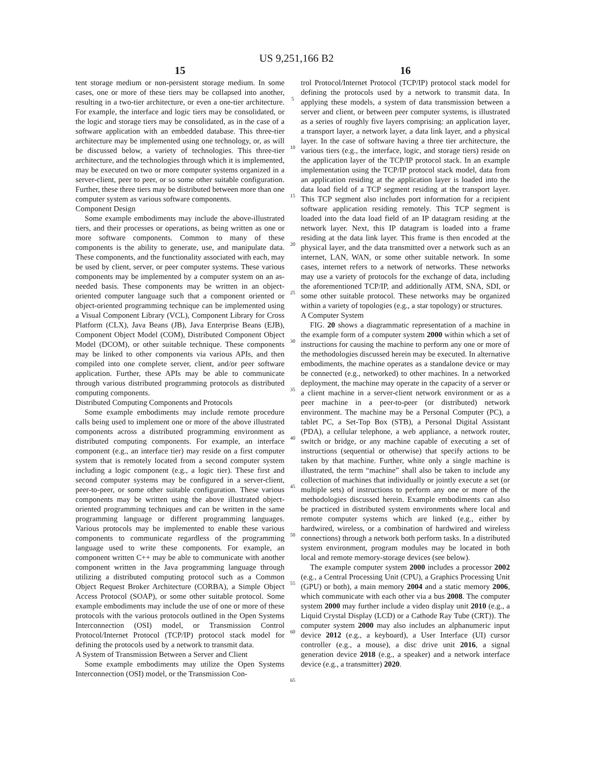US 9,251,166 B2
15
tent storage medium or non-persistent storage medium. In some cases, one or more of these tiers may be collapsed into another, resulting in a two-tier architecture, or even a one-tier architecture. For example, the interface and logic tiers may be consolidated, or the logic and storage tiers may be consolidated, as in the case of a software application with an embedded database. This three-tier architecture may be implemented using one technology, or, as will be discussed below, a variety of technologies. This three-tier architecture, and the technologies through which it is implemented, may be executed on two or more computer systems organized in a server-client, peer to peer, or so some other suitable configuration. Further, these three tiers may be distributed between more than one computer system as various software components.
Component Design
Some example embodiments may include the above-illustrated tiers, and their processes or operations, as being written as one or more software components. Common to many of these components is the ability to generate, use, and manipulate data. These components, and the functionality associated with each, may be used by client, server, or peer computer systems. These various components may be implemented by a computer system on an as-needed basis. These components may be written in an object-oriented computer language such that a component oriented or object-oriented programming technique can be implemented using a Visual Component Library (VCL), Component Library for Cross Platform (CLX), Java Beans (JB), Java Enterprise Beans (EJB), Component Object Model (COM), Distributed Component Object Model (DCOM), or other suitable technique. These components may be linked to other components via various APIs, and then compiled into one complete server, client, and/or peer software application. Further, these APIs may be able to communicate through various distributed programming protocols as distributed computing components.
Distributed Computing Components and Protocols
Some example embodiments may include remote procedure calls being used to implement one or more of the above illustrated components across a distributed programming environment as distributed computing components. For example, an interface component (e.g., an interface tier) may reside on a first computer system that is remotely located from a second computer system including a logic component (e.g., a logic tier). These first and second computer systems may be configured in a server-client, peer-to-peer, or some other suitable configuration. These various components may be written using the above illustrated object-oriented programming techniques and can be written in the same programming language or different programming languages. Various protocols may be implemented to enable these various components to communicate regardless of the programming language used to write these components. For example, an component written C++ may be able to communicate with another component written in the Java programming language through utilizing a distributed computing protocol such as a Common Object Request Broker Architecture (CORBA), a Simple Object Access Protocol (SOAP), or some other suitable protocol. Some example embodiments may include the use of one or more of these protocols with the various protocols outlined in the Open Systems Interconnection (OSI) model, or Transmission Control Protocol/Internet Protocol (TCP/IP) protocol stack model for defining the protocols used by a network to transmit data.
A System of Transmission Between a Server and Client
Some example embodiments may utilize the Open Systems Interconnection (OSI) model, or the Transmission Con-
5
10
15
20
25
30
35
40
45
50
55
60
65
16
trol Protocol/Internet Protocol (TCP/IP) protocol stack model for defining the protocols used by a network to transmit data. In applying these models, a system of data transmission between a server and client, or between peer computer systems, is illustrated as a series of roughly five layers comprising: an application layer, a transport layer, a network layer, a data link layer, and a physical layer. In the case of software having a three tier architecture, the various tiers (e.g., the interface, logic, and storage tiers) reside on the application layer of the TCP/IP protocol stack. In an example implementation using the TCP/IP protocol stack model, data from an application residing at the application layer is loaded into the data load field of a TCP segment residing at the transport layer. This TCP segment also includes port information for a recipient software application residing remotely. This TCP segment is loaded into the data load field of an IP datagram residing at the network layer. Next, this IP datagram is loaded into a frame residing at the data link layer. This frame is then encoded at the physical layer, and the data transmitted over a network such as an internet, LAN, WAN, or some other suitable network. In some cases, internet refers to a network of networks. These networks may use a variety of protocols for the exchange of data, including the aforementioned TCP/IP, and additionally ATM, SNA, SDI, or some other suitable protocol. These networks may be organized within a variety of topologies (e.g., a star topology) or structures.
A Computer System
FIG. 20 shows a diagrammatic representation of a machine in the example form of a computer system 2000 within which a set of instructions for causing the machine to perform any one or more of the methodologies discussed herein may be executed. In alternative embodiments, the machine operates as a standalone device or may be connected (e.g., networked) to other machines. In a networked deployment, the machine may operate in the capacity of a server or a client machine in a server-client network environment or as a peer machine in a peer-to-peer (or distributed) network environment. The machine may be a Personal Computer (PC), a tablet PC, a Set-Top Box (STB), a Personal Digital Assistant (PDA), a cellular telephone, a web appliance, a network router, switch or bridge, or any machine capable of executing a set of instructions (sequential or otherwise) that specify actions to be taken by that machine. Further, white only a single machine is illustrated, the term “machine” shall also be taken to include any collection of machines that individually or jointly execute a set (or multiple sets) of instructions to perform any one or more of the methodologies discussed herein. Example embodiments can also be practiced in distributed system environments where local and remote computer systems which are linked (e.g., either by hardwired, wireless, or a combination of hardwired and wireless connections) through a network both perform tasks. In a distributed system environment, program modules may be located in both local and remote memory-storage devices (see below).
The example computer system 2000 includes a processor 2002 (e.g., a Central Processing Unit (CPU), a Graphics Processing Unit (GPU) or both), a main memory 2004 and a static memory 2006, which communicate with each other via a bus 2008. The computer system 2000 may further include a video display unit 2010 (e.g., a Liquid Crystal Display (LCD) or a Cathode Ray Tube (CRT)). The computer system 2000 may also includes an alphanumeric input device 2012 (e.g., a keyboard), a User Interface (UI) cursor controller (e.g., a mouse), a disc drive unit 2016, a signal generation device 2018 (e.g., a speaker) and a network interface device (e.g., a transmitter) 2020.